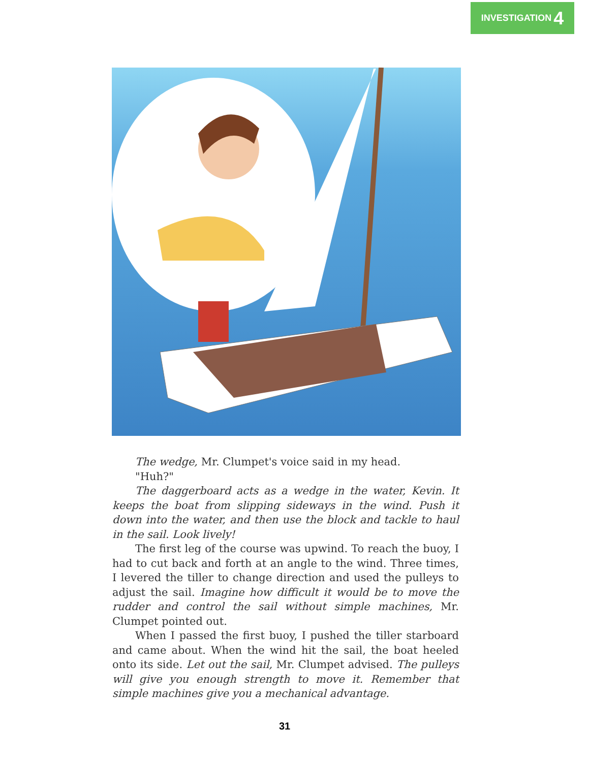INVESTIGATION 4
The wedge, Mr. Clumpet's voice said in my head.
"Huh?"
The daggerboard acts as a wedge in the water, Kevin. It keeps the boat from slipping sideways in the wind. Push it down into the water, and then use the block and tackle to haul in the sail. Look lively!
The first leg of the course was upwind. To reach the buoy, I had to cut back and forth at an angle to the wind. Three times, I levered the tiller to change direction and used the pulleys to adjust the sail. Imagine how difficult it would be to move the rudder and control the sail without simple machines, Mr. Clumpet pointed out.
When I passed the first buoy, I pushed the tiller starboard and came about. When the wind hit the sail, the boat heeled onto its side. Let out the sail, Mr. Clumpet advised. The pulleys will give you enough strength to move it. Remember that simple machines give you a mechanical advantage.
31